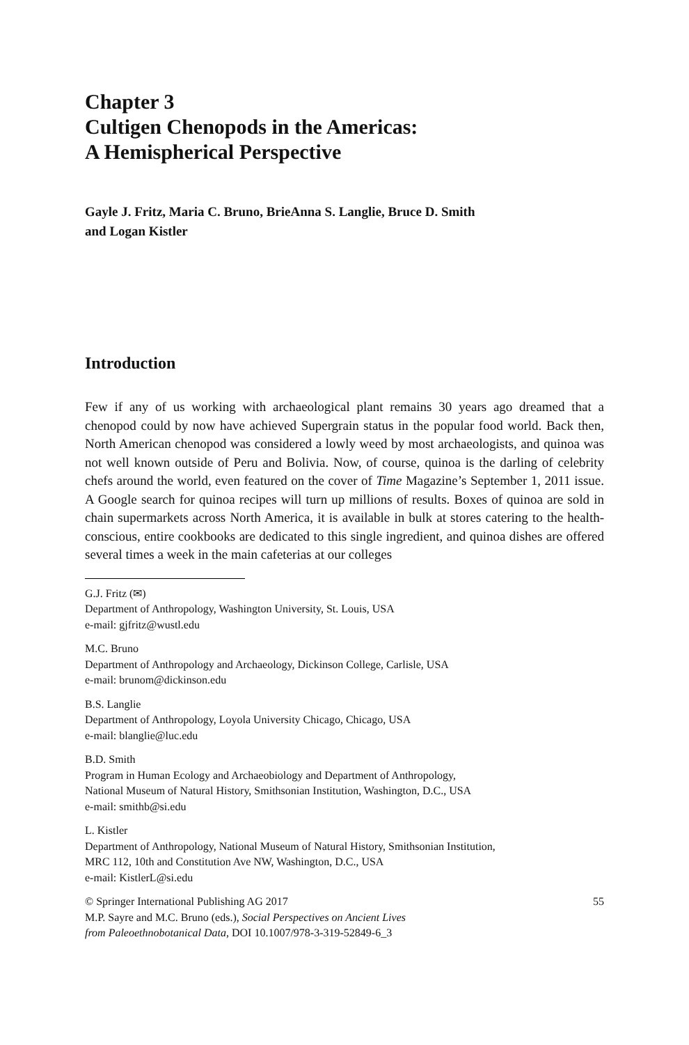Chapter 3
Cultigen Chenopods in the Americas:
A Hemispherical Perspective
Gayle J. Fritz, Maria C. Bruno, BrieAnna S. Langlie, Bruce D. Smith
and Logan Kistler
Introduction
Few if any of us working with archaeological plant remains 30 years ago dreamed that a chenopod could by now have achieved Supergrain status in the popular food world. Back then, North American chenopod was considered a lowly weed by most archaeologists, and quinoa was not well known outside of Peru and Bolivia. Now, of course, quinoa is the darling of celebrity chefs around the world, even featured on the cover of Time Magazine’s September 1, 2011 issue. A Google search for quinoa recipes will turn up millions of results. Boxes of quinoa are sold in chain supermarkets across North America, it is available in bulk at stores catering to the health-conscious, entire cookbooks are dedicated to this single ingredient, and quinoa dishes are offered several times a week in the main cafeterias at our colleges
G.J. Fritz (✉)
Department of Anthropology, Washington University, St. Louis, USA
e-mail: gjfritz@wustl.edu
M.C. Bruno
Department of Anthropology and Archaeology, Dickinson College, Carlisle, USA
e-mail: brunom@dickinson.edu
B.S. Langlie
Department of Anthropology, Loyola University Chicago, Chicago, USA
e-mail: blanglie@luc.edu
B.D. Smith
Program in Human Ecology and Archaeobiology and Department of Anthropology,
National Museum of Natural History, Smithsonian Institution, Washington, D.C., USA
e-mail: smithb@si.edu
L. Kistler
Department of Anthropology, National Museum of Natural History, Smithsonian Institution,
MRC 112, 10th and Constitution Ave NW, Washington, D.C., USA
e-mail: KistlerL@si.edu
© Springer International Publishing AG 2017
M.P. Sayre and M.C. Bruno (eds.), Social Perspectives on Ancient Lives
from Paleoethnobotanical Data, DOI 10.1007/978-3-319-52849-6_3
55